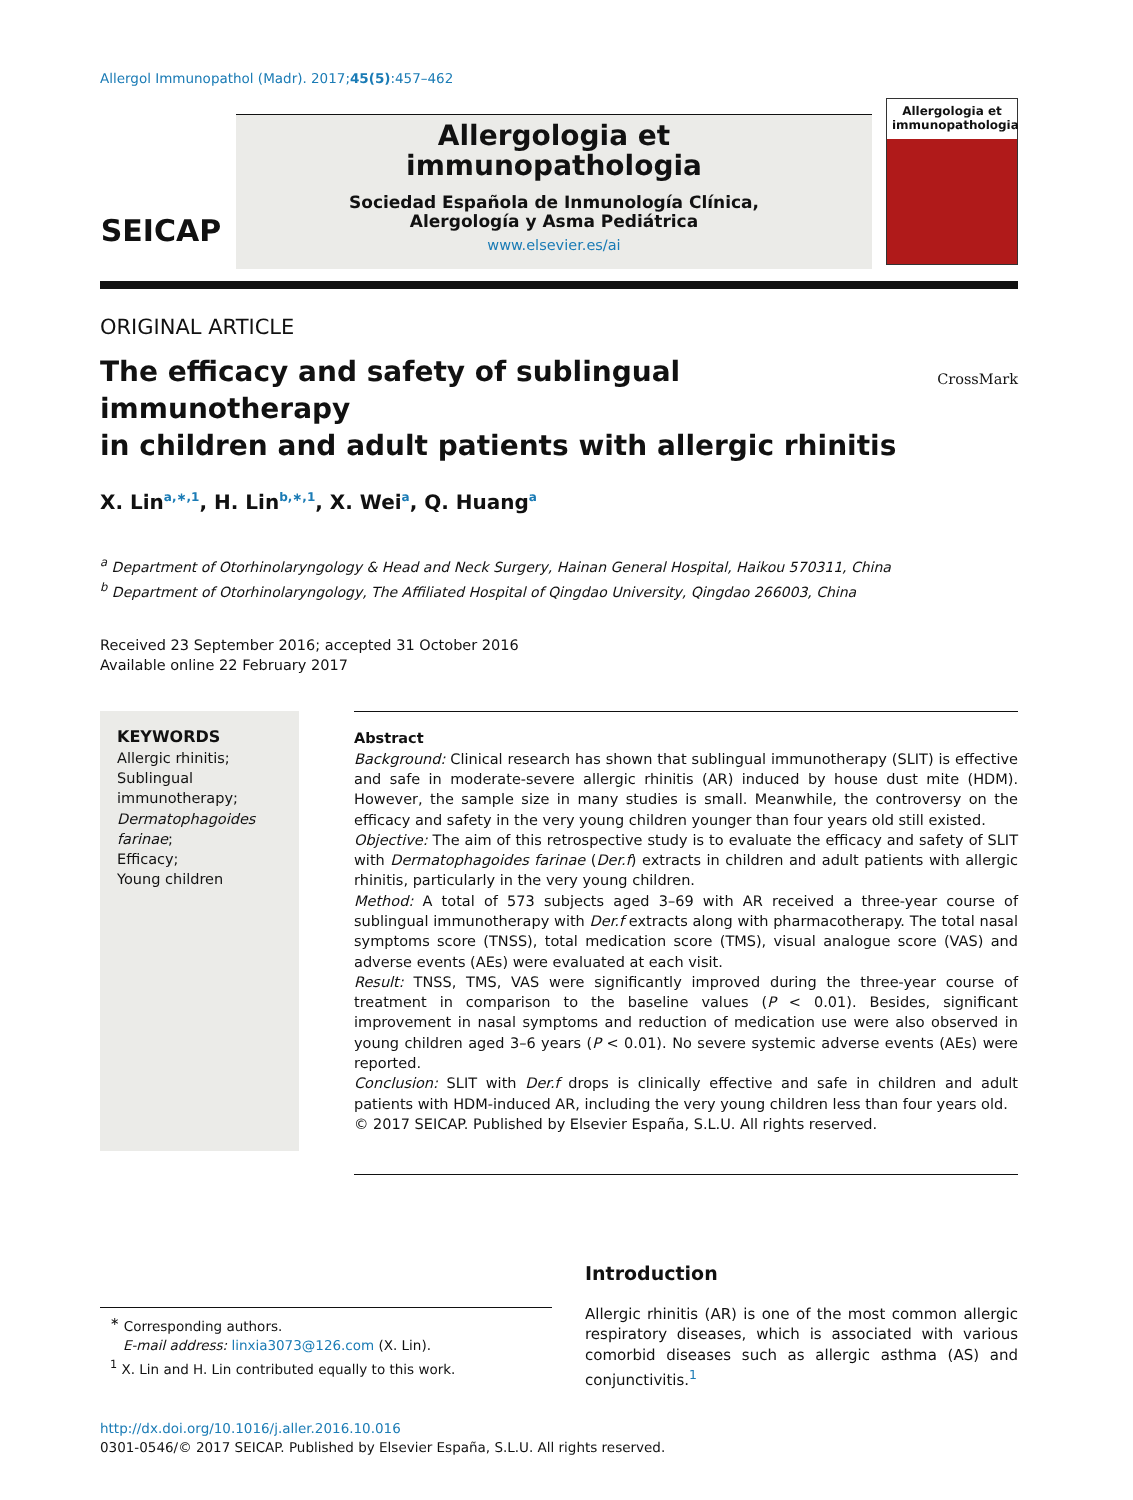Allergol Immunopathol (Madr). 2017;45(5):457–462
SEICAP
Allergologia et
immunopathologia
Sociedad Española de Inmunología Clínica,
Alergología y Asma Pediátrica
www.elsevier.es/ai
Allergologia et immunopathologia
ORIGINAL ARTICLE
The efficacy and safety of sublingual immunotherapy
in children and adult patients with allergic rhinitis
CrossMark
X. Lin<sup>a,∗,1</sup>, H. Lin<sup>b,∗,1</sup>, X. Wei<sup>a</sup>, Q. Huang<sup>a</sup>
<sup>a</sup> Department of Otorhinolaryngology & Head and Neck Surgery, Hainan General Hospital, Haikou 570311, China
<sup>b</sup> Department of Otorhinolaryngology, The Affiliated Hospital of Qingdao University, Qingdao 266003, China
Received 23 September 2016; accepted 31 October 2016
Available online 22 February 2017
KEYWORDS
Allergic rhinitis;
Sublingual immunotherapy;
Dermatophagoides farinae;
Efficacy;
Young children
Abstract
Background: Clinical research has shown that sublingual immunotherapy (SLIT) is effective and safe in moderate-severe allergic rhinitis (AR) induced by house dust mite (HDM). However, the sample size in many studies is small. Meanwhile, the controversy on the efficacy and safety in the very young children younger than four years old still existed.
Objective: The aim of this retrospective study is to evaluate the efficacy and safety of SLIT with Dermatophagoides farinae (Der.f) extracts in children and adult patients with allergic rhinitis, particularly in the very young children.
Method: A total of 573 subjects aged 3–69 with AR received a three-year course of sublingual immunotherapy with Der.f extracts along with pharmacotherapy. The total nasal symptoms score (TNSS), total medication score (TMS), visual analogue score (VAS) and adverse events (AEs) were evaluated at each visit.
Result: TNSS, TMS, VAS were significantly improved during the three-year course of treatment in comparison to the baseline values (P < 0.01). Besides, significant improvement in nasal symptoms and reduction of medication use were also observed in young children aged 3–6 years (P < 0.01). No severe systemic adverse events (AEs) were reported.
Conclusion: SLIT with Der.f drops is clinically effective and safe in children and adult patients with HDM-induced AR, including the very young children less than four years old.
© 2017 SEICAP. Published by Elsevier España, S.L.U. All rights reserved.
<sup>∗</sup> Corresponding authors.
E-mail address: linxia3073@126.com (X. Lin).
<sup>1</sup> X. Lin and H. Lin contributed equally to this work.
Introduction
Allergic rhinitis (AR) is one of the most common allergic respiratory diseases, which is associated with various comorbid diseases such as allergic asthma (AS) and conjunctivitis.<sup>1</sup>
http://dx.doi.org/10.1016/j.aller.2016.10.016
0301-0546/© 2017 SEICAP. Published by Elsevier España, S.L.U. All rights reserved.